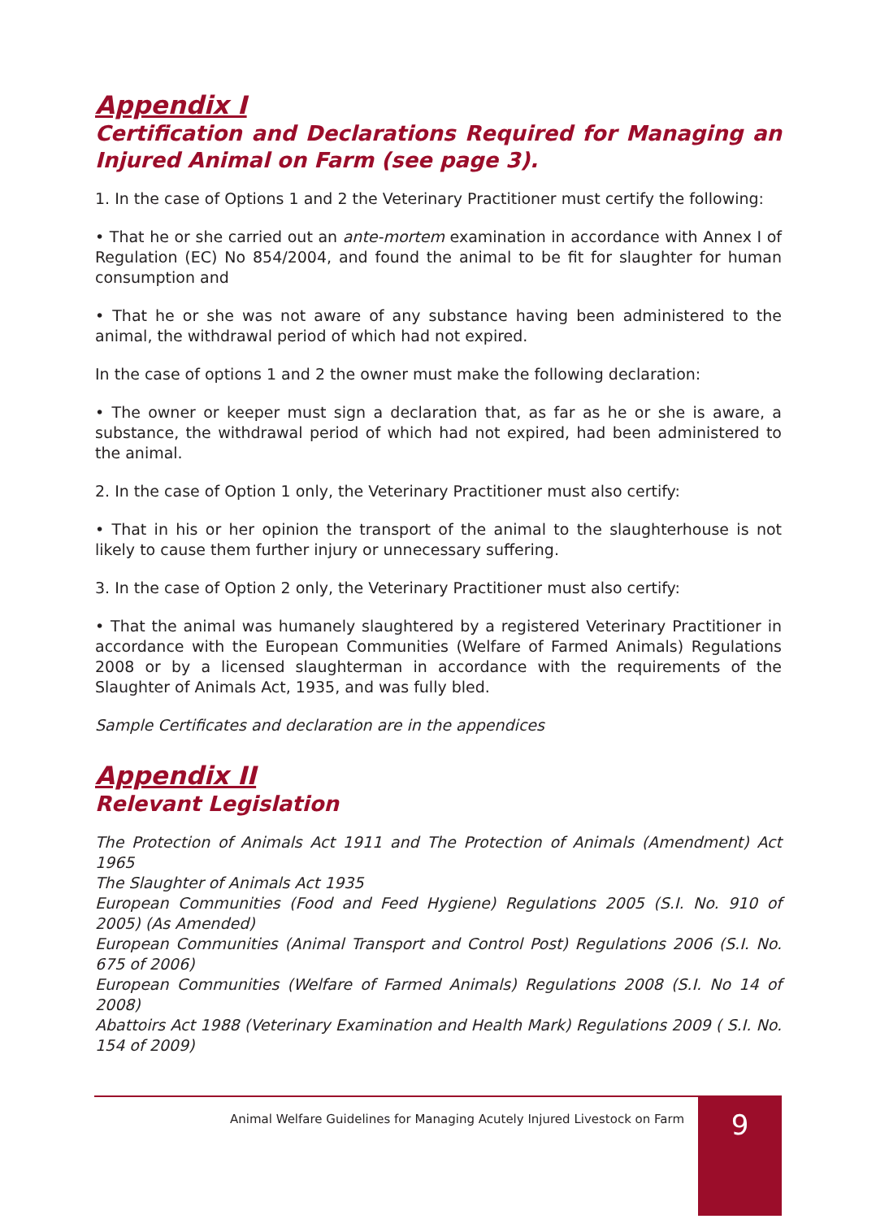Appendix I
Certification and Declarations Required for Managing an Injured Animal on Farm (see page 3).
1. In the case of Options 1 and 2 the Veterinary Practitioner must certify the following:
• That he or she carried out an ante-mortem examination in accordance with Annex I of Regulation (EC) No 854/2004, and found the animal to be fit for slaughter for human consumption and
• That he or she was not aware of any substance having been administered to the animal, the withdrawal period of which had not expired.
In the case of options 1 and 2 the owner must make the following declaration:
• The owner or keeper must sign a declaration that, as far as he or she is aware, a substance, the withdrawal period of which had not expired, had been administered to the animal.
2. In the case of Option 1 only, the Veterinary Practitioner must also certify:
• That in his or her opinion the transport of the animal to the slaughterhouse is not likely to cause them further injury or unnecessary suffering.
3. In the case of Option 2 only, the Veterinary Practitioner must also certify:
• That the animal was humanely slaughtered by a registered Veterinary Practitioner in accordance with the European Communities (Welfare of Farmed Animals) Regulations 2008 or by a licensed slaughterman in accordance with the requirements of the Slaughter of Animals Act, 1935, and was fully bled.
Sample Certificates and declaration are in the appendices
Appendix II
Relevant Legislation
The Protection of Animals Act 1911 and The Protection of Animals (Amendment) Act 1965
The Slaughter of Animals Act 1935
European Communities (Food and Feed Hygiene) Regulations 2005 (S.I. No. 910 of 2005) (As Amended)
European Communities (Animal Transport and Control Post) Regulations 2006 (S.I. No. 675 of 2006)
European Communities (Welfare of Farmed Animals) Regulations 2008 (S.I. No 14 of 2008)
Abattoirs Act 1988 (Veterinary Examination and Health Mark) Regulations 2009 ( S.I. No. 154 of 2009)
Animal Welfare Guidelines for Managing Acutely Injured Livestock on Farm
9